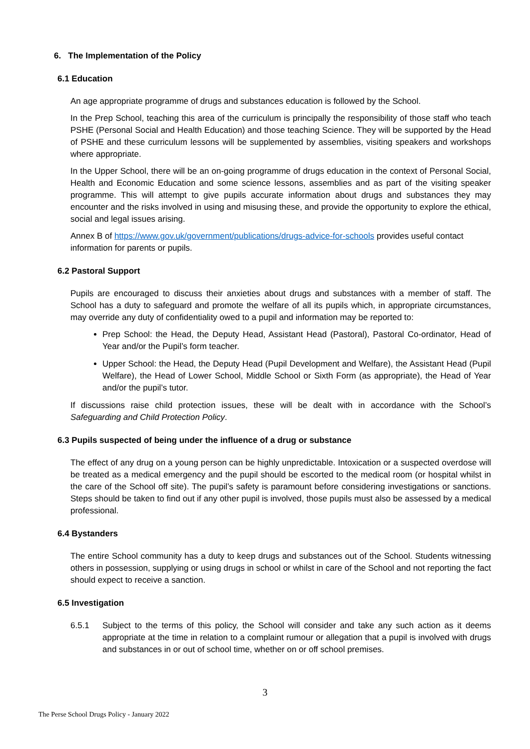6. The Implementation of the Policy
6.1 Education
An age appropriate programme of drugs and substances education is followed by the School.
In the Prep School, teaching this area of the curriculum is principally the responsibility of those staff who teach PSHE (Personal Social and Health Education) and those teaching Science. They will be supported by the Head of PSHE and these curriculum lessons will be supplemented by assemblies, visiting speakers and workshops where appropriate.
In the Upper School, there will be an on-going programme of drugs education in the context of Personal Social, Health and Economic Education and some science lessons, assemblies and as part of the visiting speaker programme. This will attempt to give pupils accurate information about drugs and substances they may encounter and the risks involved in using and misusing these, and provide the opportunity to explore the ethical, social and legal issues arising.
Annex B of https://www.gov.uk/government/publications/drugs-advice-for-schools provides useful contact information for parents or pupils.
6.2 Pastoral Support
Pupils are encouraged to discuss their anxieties about drugs and substances with a member of staff. The School has a duty to safeguard and promote the welfare of all its pupils which, in appropriate circumstances, may override any duty of confidentiality owed to a pupil and information may be reported to:
Prep School: the Head, the Deputy Head, Assistant Head (Pastoral), Pastoral Co-ordinator, Head of Year and/or the Pupil’s form teacher.
Upper School: the Head, the Deputy Head (Pupil Development and Welfare), the Assistant Head (Pupil Welfare), the Head of Lower School, Middle School or Sixth Form (as appropriate), the Head of Year and/or the pupil’s tutor.
If discussions raise child protection issues, these will be dealt with in accordance with the School’s Safeguarding and Child Protection Policy.
6.3 Pupils suspected of being under the influence of a drug or substance
The effect of any drug on a young person can be highly unpredictable. Intoxication or a suspected overdose will be treated as a medical emergency and the pupil should be escorted to the medical room (or hospital whilst in the care of the School off site). The pupil’s safety is paramount before considering investigations or sanctions. Steps should be taken to find out if any other pupil is involved, those pupils must also be assessed by a medical professional.
6.4 Bystanders
The entire School community has a duty to keep drugs and substances out of the School. Students witnessing others in possession, supplying or using drugs in school or whilst in care of the School and not reporting the fact should expect to receive a sanction.
6.5 Investigation
6.5.1 Subject to the terms of this policy, the School will consider and take any such action as it deems appropriate at the time in relation to a complaint rumour or allegation that a pupil is involved with drugs and substances in or out of school time, whether on or off school premises.
3
The Perse School Drugs Policy - January 2022